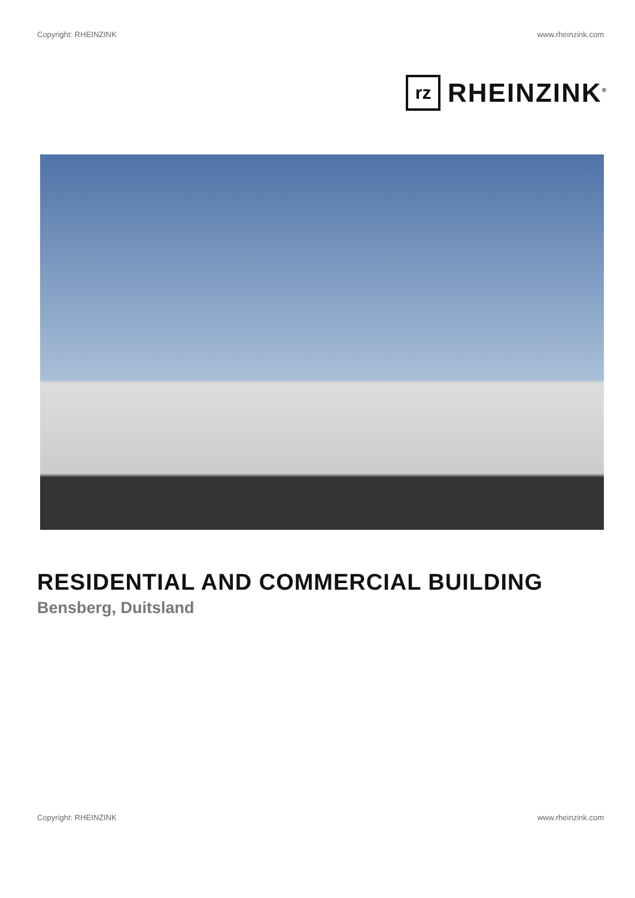Copyright: RHEINZINK www.rheinzink.com
rz
RHEINZINK<sup>®</sup>
RESIDENTIAL AND COMMERCIAL BUILDING
Bensberg, Duitsland
Copyright: RHEINZINK www.rheinzink.com